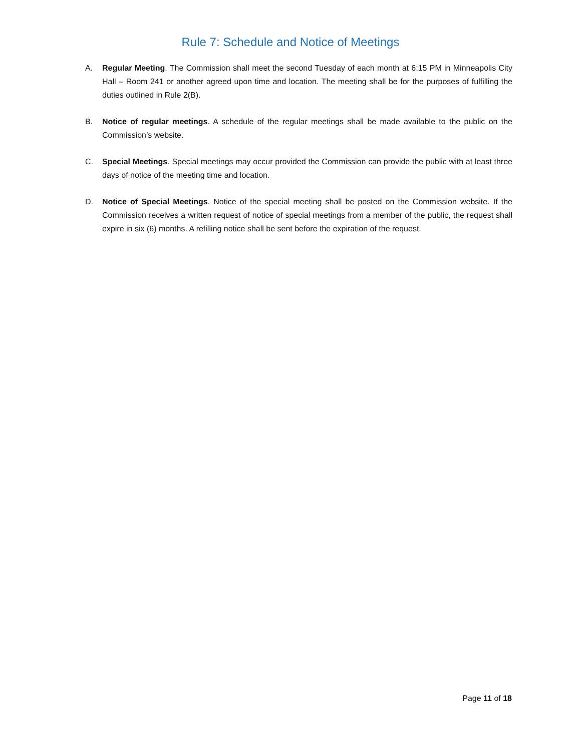Rule 7: Schedule and Notice of Meetings
A. Regular Meeting. The Commission shall meet the second Tuesday of each month at 6:15 PM in Minneapolis City Hall – Room 241 or another agreed upon time and location. The meeting shall be for the purposes of fulfilling the duties outlined in Rule 2(B).
B. Notice of regular meetings. A schedule of the regular meetings shall be made available to the public on the Commission’s website.
C. Special Meetings. Special meetings may occur provided the Commission can provide the public with at least three days of notice of the meeting time and location.
D. Notice of Special Meetings. Notice of the special meeting shall be posted on the Commission website. If the Commission receives a written request of notice of special meetings from a member of the public, the request shall expire in six (6) months. A refilling notice shall be sent before the expiration of the request.
Page 11 of 18